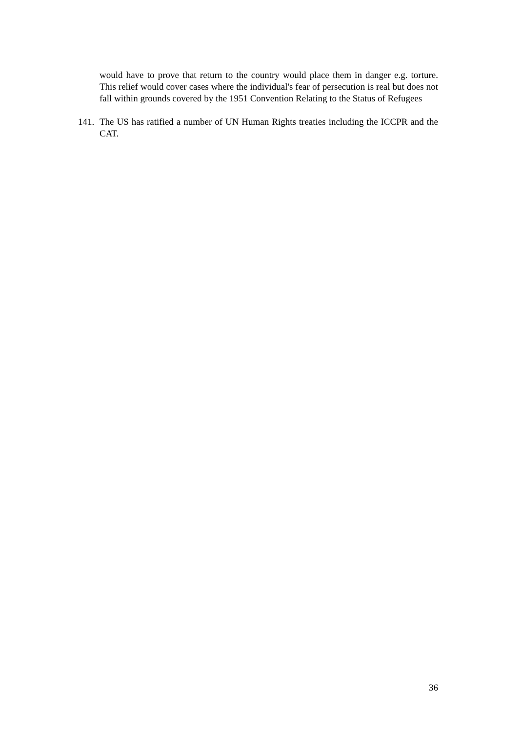would have to prove that return to the country would place them in danger e.g. torture. This relief would cover cases where the individual's fear of persecution is real but does not fall within grounds covered by the 1951 Convention Relating to the Status of Refugees
141.
The US has ratified a number of UN Human Rights treaties including the ICCPR and the CAT.
36